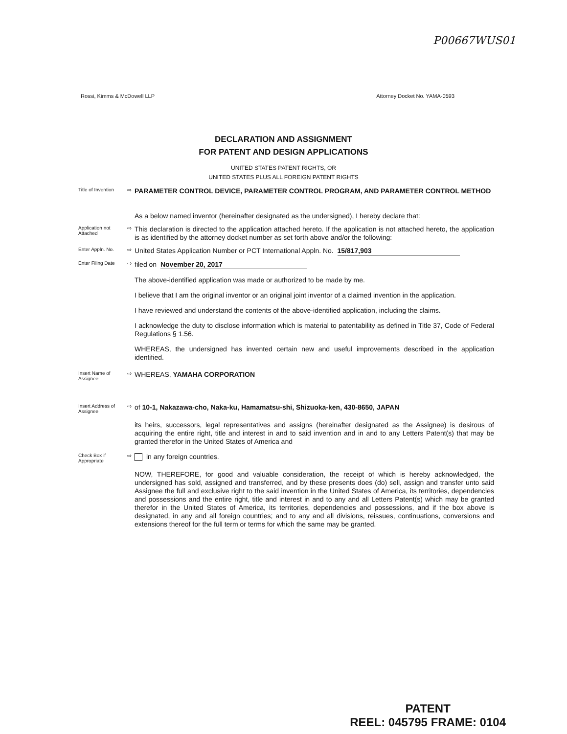P00667WUS01
Rossi, Kimms & McDowell LLP Attorney Docket No. YAMA-0593
DECLARATION AND ASSIGNMENT
FOR PATENT AND DESIGN APPLICATIONS
UNITED STATES PATENT RIGHTS, OR
UNITED STATES PLUS ALL FOREIGN PATENT RIGHTS
Title of Invention
⇨
PARAMETER CONTROL DEVICE, PARAMETER CONTROL PROGRAM, AND PARAMETER CONTROL METHOD
As a below named inventor (hereinafter designated as the undersigned), I hereby declare that:
Application not Attached
⇨
This declaration is directed to the application attached hereto. If the application is not attached hereto, the application is as identified by the attorney docket number as set forth above and/or the following:
Enter Appln. No. ⇨
United States Application Number or PCT International Appln. No. 15/817,903
Enter Filing Date
⇨
filed on November 20, 2017
The above-identified application was made or authorized to be made by me.
I believe that I am the original inventor or an original joint inventor of a claimed invention in the application.
I have reviewed and understand the contents of the above-identified application, including the claims.
I acknowledge the duty to disclose information which is material to patentability as defined in Title 37, Code of Federal Regulations § 1.56.
WHEREAS, the undersigned has invented certain new and useful improvements described in the application identified.
Insert Name of Assignee
⇨
WHEREAS, YAMAHA CORPORATION
Insert Address of Assignee
⇨
of 10-1, Nakazawa-cho, Naka-ku, Hamamatsu-shi, Shizuoka-ken, 430-8650, JAPAN
its heirs, successors, legal representatives and assigns (hereinafter designated as the Assignee) is desirous of acquiring the entire right, title and interest in and to said invention and in and to any Letters Patent(s) that may be granted therefor in the United States of America and
Check Box if Appropriate
⇨
in any foreign countries.
NOW, THEREFORE, for good and valuable consideration, the receipt of which is hereby acknowledged, the undersigned has sold, assigned and transferred, and by these presents does (do) sell, assign and transfer unto said Assignee the full and exclusive right to the said invention in the United States of America, its territories, dependencies and possessions and the entire right, title and interest in and to any and all Letters Patent(s) which may be granted therefor in the United States of America, its territories, dependencies and possessions, and if the box above is designated, in any and all foreign countries; and to any and all divisions, reissues, continuations, conversions and extensions thereof for the full term or terms for which the same may be granted.
PATENT
REEL: 045795 FRAME: 0104